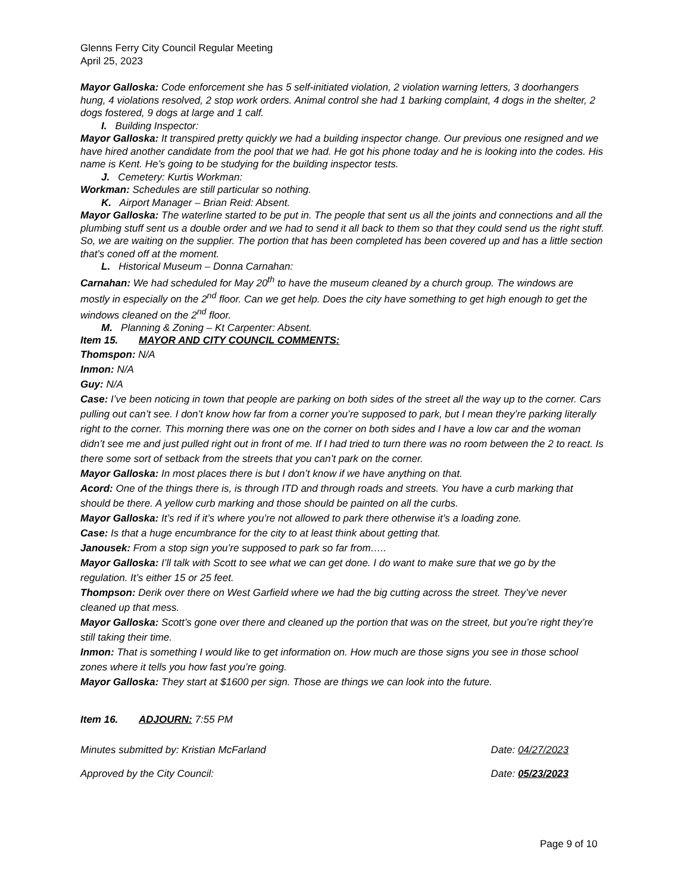Glenns Ferry City Council Regular Meeting
April 25, 2023
Mayor Galloska: Code enforcement she has 5 self-initiated violation, 2 violation warning letters, 3 doorhangers hung, 4 violations resolved, 2 stop work orders. Animal control she had 1 barking complaint, 4 dogs in the shelter, 2 dogs fostered, 9 dogs at large and 1 calf.
I. Building Inspector:
Mayor Galloska: It transpired pretty quickly we had a building inspector change. Our previous one resigned and we have hired another candidate from the pool that we had. He got his phone today and he is looking into the codes. His name is Kent. He’s going to be studying for the building inspector tests.
J. Cemetery: Kurtis Workman:
Workman: Schedules are still particular so nothing.
K. Airport Manager – Brian Reid: Absent.
Mayor Galloska: The waterline started to be put in. The people that sent us all the joints and connections and all the plumbing stuff sent us a double order and we had to send it all back to them so that they could send us the right stuff. So, we are waiting on the supplier. The portion that has been completed has been covered up and has a little section that’s coned off at the moment.
L. Historical Museum – Donna Carnahan:
Carnahan: We had scheduled for May 20<sup>th</sup> to have the museum cleaned by a church group. The windows are mostly in especially on the 2<sup>nd</sup> floor. Can we get help. Does the city have something to get high enough to get the windows cleaned on the 2<sup>nd</sup> floor.
M. Planning & Zoning – Kt Carpenter: Absent.
Item 15. MAYOR AND CITY COUNCIL COMMENTS:
Thomspon: N/A
Inmon: N/A
Guy: N/A
Case: I’ve been noticing in town that people are parking on both sides of the street all the way up to the corner. Cars pulling out can’t see. I don’t know how far from a corner you’re supposed to park, but I mean they’re parking literally right to the corner. This morning there was one on the corner on both sides and I have a low car and the woman didn’t see me and just pulled right out in front of me. If I had tried to turn there was no room between the 2 to react. Is there some sort of setback from the streets that you can’t park on the corner.
Mayor Galloska: In most places there is but I don’t know if we have anything on that.
Acord: One of the things there is, is through ITD and through roads and streets. You have a curb marking that should be there. A yellow curb marking and those should be painted on all the curbs.
Mayor Galloska: It’s red if it’s where you’re not allowed to park there otherwise it’s a loading zone.
Case: Is that a huge encumbrance for the city to at least think about getting that.
Janousek: From a stop sign you’re supposed to park so far from…..
Mayor Galloska: I’ll talk with Scott to see what we can get done. I do want to make sure that we go by the regulation. It’s either 15 or 25 feet.
Thompson: Derik over there on West Garfield where we had the big cutting across the street. They’ve never cleaned up that mess.
Mayor Galloska: Scott’s gone over there and cleaned up the portion that was on the street, but you’re right they’re still taking their time.
Inmon: That is something I would like to get information on. How much are those signs you see in those school zones where it tells you how fast you’re going.
Mayor Galloska: They start at $1600 per sign. Those are things we can look into the future.
Item 16. ADJOURN: 7:55 PM
Minutes submitted by: Kristian McFarland Date: 04/27/2023
Approved by the City Council: Date: 05/23/2023
Page 9 of 10